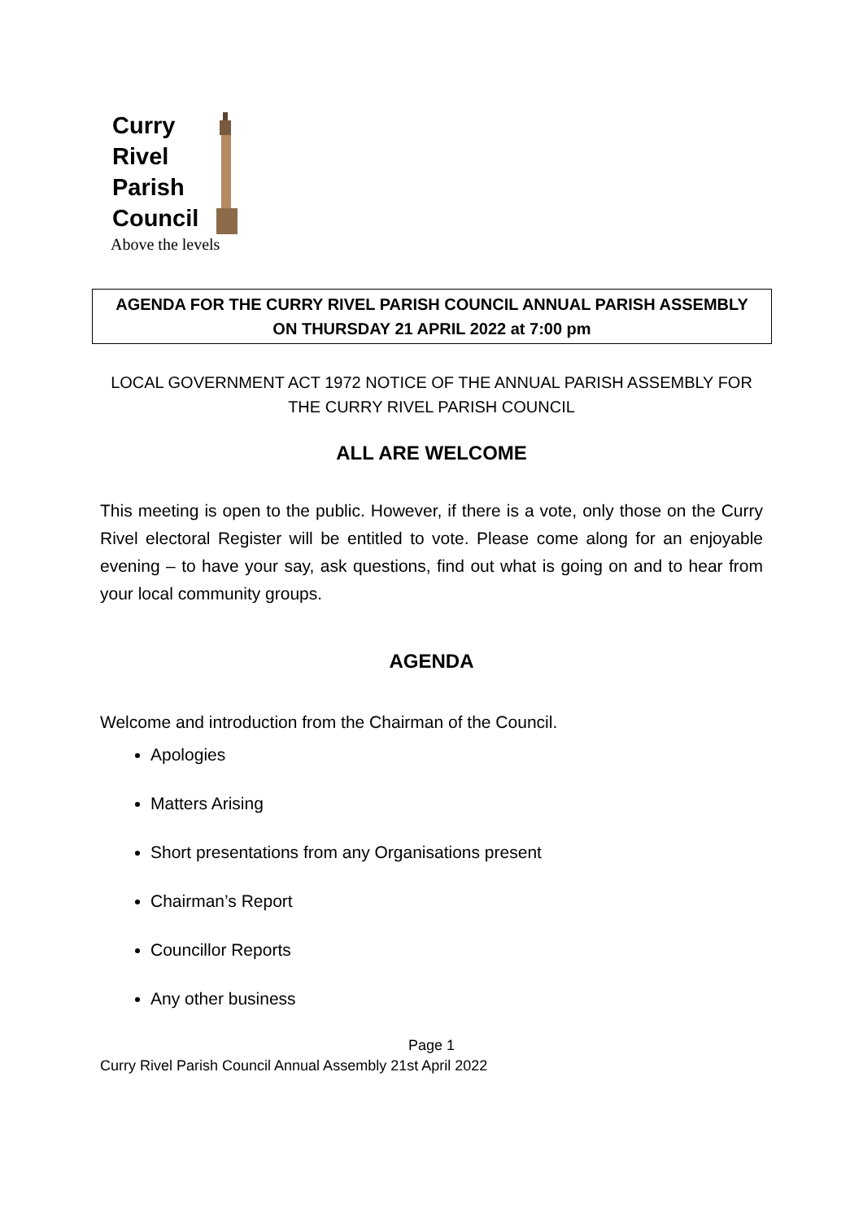Curry
Rivel
Parish
Council
Above the levels
AGENDA FOR THE CURRY RIVEL PARISH COUNCIL ANNUAL PARISH ASSEMBLY
ON THURSDAY 21 APRIL 2022 at 7:00 pm
LOCAL GOVERNMENT ACT 1972 NOTICE OF THE ANNUAL PARISH ASSEMBLY FOR THE CURRY RIVEL PARISH COUNCIL
ALL ARE WELCOME
This meeting is open to the public. However, if there is a vote, only those on the Curry Rivel electoral Register will be entitled to vote. Please come along for an enjoyable evening – to have your say, ask questions, find out what is going on and to hear from your local community groups.
AGENDA
Welcome and introduction from the Chairman of the Council.
Apologies
Matters Arising
Short presentations from any Organisations present
Chairman’s Report
Councillor Reports
Any other business
Page 1
Curry Rivel Parish Council Annual Assembly 21st April 2022